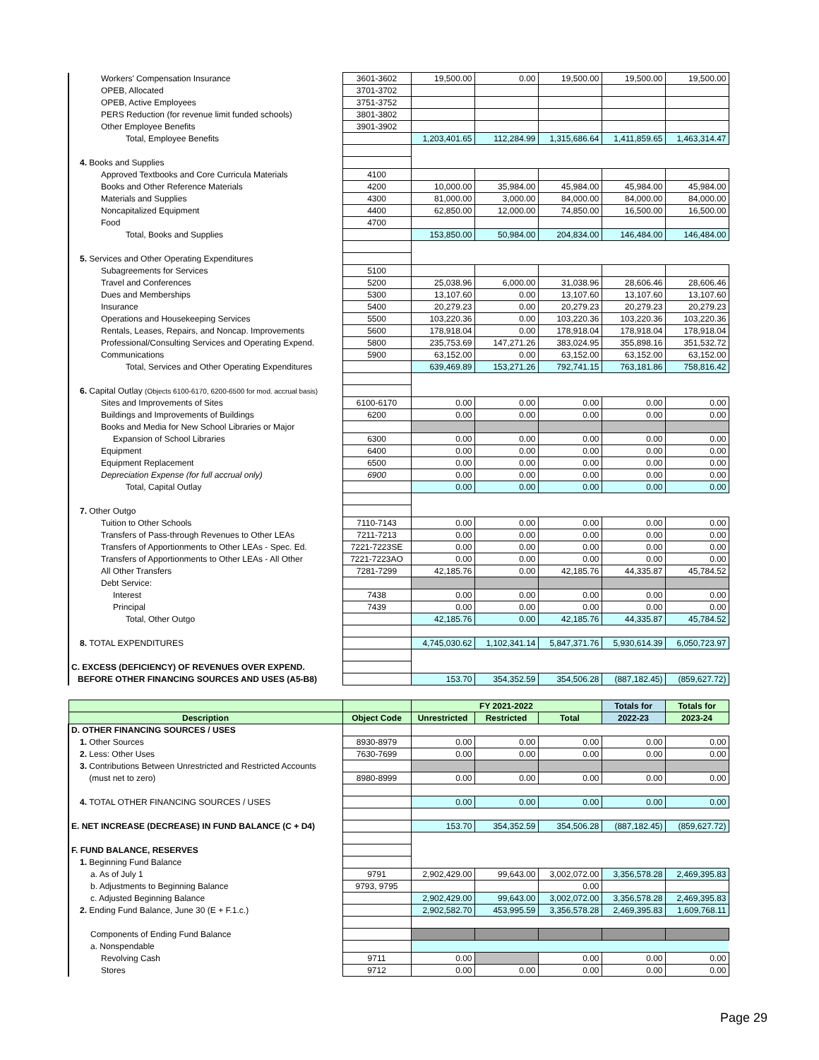| Workers' Compensation Insurance | 3601-3602 | 19,500.00 | 0.00 | 19,500.00 | 19,500.00 | 19,500.00 |
| OPEB, Allocated | 3701-3702 | | | | | |
| OPEB, Active Employees | 3751-3752 | | | | | |
| PERS Reduction (for revenue limit funded schools) | 3801-3802 | | | | | |
| Other Employee Benefits | 3901-3902 | | | | | |
| Total, Employee Benefits | | 1,203,401.65 | 112,284.99 | 1,315,686.64 | 1,411,859.65 | 1,463,314.47 |
| 4. Books and Supplies | | | | | | |
| Approved Textbooks and Core Curricula Materials | 4100 | | | | | |
| Books and Other Reference Materials | 4200 | 10,000.00 | 35,984.00 | 45,984.00 | 45,984.00 | 45,984.00 |
| Materials and Supplies | 4300 | 81,000.00 | 3,000.00 | 84,000.00 | 84,000.00 | 84,000.00 |
| Noncapitalized Equipment | 4400 | 62,850.00 | 12,000.00 | 74,850.00 | 16,500.00 | 16,500.00 |
| Food | 4700 | | | | | |
| Total, Books and Supplies | | 153,850.00 | 50,984.00 | 204,834.00 | 146,484.00 | 146,484.00 |
| 5. Services and Other Operating Expenditures | | | | | | |
| Subagreements for Services | 5100 | | | | | |
| Travel and Conferences | 5200 | 25,038.96 | 6,000.00 | 31,038.96 | 28,606.46 | 28,606.46 |
| Dues and Memberships | 5300 | 13,107.60 | 0.00 | 13,107.60 | 13,107.60 | 13,107.60 |
| Insurance | 5400 | 20,279.23 | 0.00 | 20,279.23 | 20,279.23 | 20,279.23 |
| Operations and Housekeeping Services | 5500 | 103,220.36 | 0.00 | 103,220.36 | 103,220.36 | 103,220.36 |
| Rentals, Leases, Repairs, and Noncap. Improvements | 5600 | 178,918.04 | 0.00 | 178,918.04 | 178,918.04 | 178,918.04 |
| Professional/Consulting Services and Operating Expend. | 5800 | 235,753.69 | 147,271.26 | 383,024.95 | 355,898.16 | 351,532.72 |
| Communications | 5900 | 63,152.00 | 0.00 | 63,152.00 | 63,152.00 | 63,152.00 |
| Total, Services and Other Operating Expenditures | | 639,469.89 | 153,271.26 | 792,741.15 | 763,181.86 | 758,816.42 |
| 6. Capital Outlay (Objects 6100-6170, 6200-6500 for mod. accrual basis) | | | | | | |
| Sites and Improvements of Sites | 6100-6170 | 0.00 | 0.00 | 0.00 | 0.00 | 0.00 |
| Buildings and Improvements of Buildings | 6200 | 0.00 | 0.00 | 0.00 | 0.00 | 0.00 |
| Books and Media for New School Libraries or Major | | | | | | |
| Expansion of School Libraries | 6300 | 0.00 | 0.00 | 0.00 | 0.00 | 0.00 |
| Equipment | 6400 | 0.00 | 0.00 | 0.00 | 0.00 | 0.00 |
| Equipment Replacement | 6500 | 0.00 | 0.00 | 0.00 | 0.00 | 0.00 |
| Depreciation Expense (for full accrual only) | 6900 | 0.00 | 0.00 | 0.00 | 0.00 | 0.00 |
| Total, Capital Outlay | | 0.00 | 0.00 | 0.00 | 0.00 | 0.00 |
| 7. Other Outgo | | | | | | |
| Tuition to Other Schools | 7110-7143 | 0.00 | 0.00 | 0.00 | 0.00 | 0.00 |
| Transfers of Pass-through Revenues to Other LEAs | 7211-7213 | 0.00 | 0.00 | 0.00 | 0.00 | 0.00 |
| Transfers of Apportionments to Other LEAs - Spec. Ed. | 7221-7223SE | 0.00 | 0.00 | 0.00 | 0.00 | 0.00 |
| Transfers of Apportionments to Other LEAs - All Other | 7221-7223AO | 0.00 | 0.00 | 0.00 | 0.00 | 0.00 |
| All Other Transfers | 7281-7299 | 42,185.76 | 0.00 | 42,185.76 | 44,335.87 | 45,784.52 |
| Debt Service: | | | | | | |
| Interest | 7438 | 0.00 | 0.00 | 0.00 | 0.00 | 0.00 |
| Principal | 7439 | 0.00 | 0.00 | 0.00 | 0.00 | 0.00 |
| Total, Other Outgo | | 42,185.76 | 0.00 | 42,185.76 | 44,335.87 | 45,784.52 |
| 8. TOTAL EXPENDITURES | | 4,745,030.62 | 1,102,341.14 | 5,847,371.76 | 5,930,614.39 | 6,050,723.97 |
| C. EXCESS (DEFICIENCY) OF REVENUES OVER EXPEND. | | | | | | |
| BEFORE OTHER FINANCING SOURCES AND USES (A5-B8) | | 153.70 | 354,352.59 | 354,506.28 | (887,182.45) | (859,627.72) |
| | | FY 2021-2022 | | | Totals for | Totals for |
| --- | --- | --- | --- | --- | --- | --- |
| Description | Object Code | Unrestricted | Restricted | Total | 2022-23 | 2023-24 |
| D. OTHER FINANCING SOURCES / USES | | | | | | |
| 1. Other Sources | 8930-8979 | 0.00 | 0.00 | 0.00 | 0.00 | 0.00 |
| 2. Less: Other Uses | 7630-7699 | 0.00 | 0.00 | 0.00 | 0.00 | 0.00 |
| 3. Contributions Between Unrestricted and Restricted Accounts | | | | | | |
| (must net to zero) | 8980-8999 | 0.00 | 0.00 | 0.00 | 0.00 | 0.00 |
| 4. TOTAL OTHER FINANCING SOURCES / USES | | 0.00 | 0.00 | 0.00 | 0.00 | 0.00 |
| E. NET INCREASE (DECREASE) IN FUND BALANCE (C + D4) | | 153.70 | 354,352.59 | 354,506.28 | (887,182.45) | (859,627.72) |
| F. FUND BALANCE, RESERVES | | | | | | |
| 1. Beginning Fund Balance | | | | | | |
| a. As of July 1 | 9791 | 2,902,429.00 | 99,643.00 | 3,002,072.00 | 3,356,578.28 | 2,469,395.83 |
| b. Adjustments to Beginning Balance | 9793, 9795 | | | 0.00 | | |
| c. Adjusted Beginning Balance | | 2,902,429.00 | 99,643.00 | 3,002,072.00 | 3,356,578.28 | 2,469,395.83 |
| 2. Ending Fund Balance, June 30 (E + F.1.c.) | | 2,902,582.70 | 453,995.59 | 3,356,578.28 | 2,469,395.83 | 1,609,768.11 |
| Components of Ending Fund Balance | | | | | | |
| a. Nonspendable | | | | | | |
| Revolving Cash | 9711 | 0.00 | | 0.00 | 0.00 | 0.00 |
| Stores | 9712 | 0.00 | 0.00 | 0.00 | 0.00 | 0.00 |
Page 29